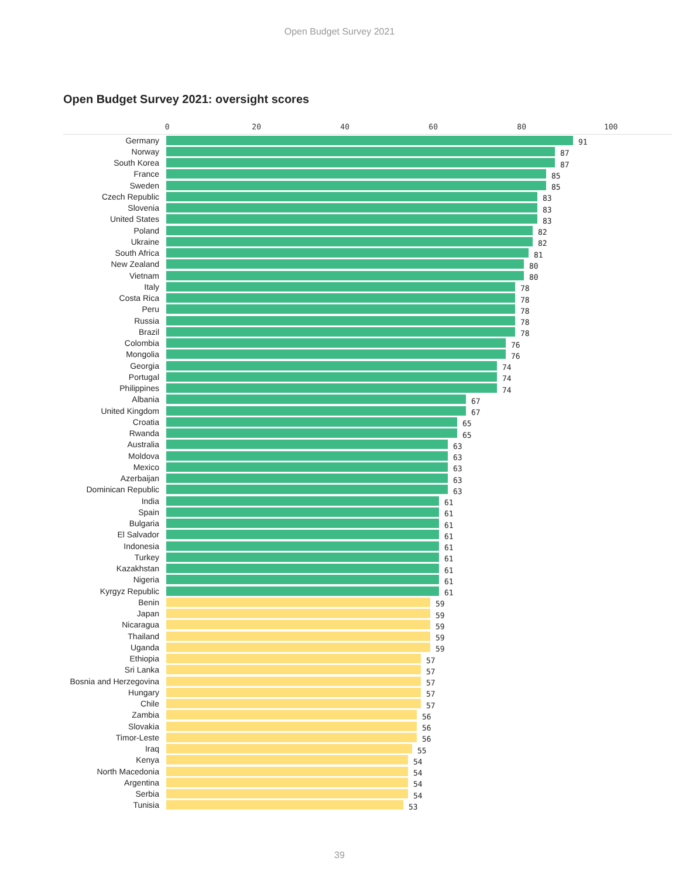Open Budget Survey 2021
Open Budget Survey 2021: oversight scores
0 20 40 60 80 100
Germany
91
Norway
87
South Korea
87
France
85
Sweden
85
Czech Republic
83
Slovenia
83
United States
83
Poland
82
Ukraine
82
South Africa
81
New Zealand
80
Vietnam
80
Italy
78
Costa Rica
78
Peru
78
Russia
78
Brazil
78
Colombia
76
Mongolia
76
Georgia
74
Portugal
74
Philippines
74
Albania
67
United Kingdom
67
Croatia
65
Rwanda
65
Australia
63
Moldova
63
Mexico
63
Azerbaijan
63
Dominican Republic
63
India
61
Spain
61
Bulgaria
61
El Salvador
61
Indonesia
61
Turkey
61
Kazakhstan
61
Nigeria
61
Kyrgyz Republic
61
Benin
59
Japan
59
Nicaragua
59
Thailand
59
Uganda
59
Ethiopia
57
Sri Lanka
57
Bosnia and Herzegovina
57
Hungary
57
Chile
57
Zambia
56
Slovakia
56
Timor-Leste
56
Iraq
55
Kenya
54
North Macedonia
54
Argentina
54
Serbia
54
Tunisia
53
39